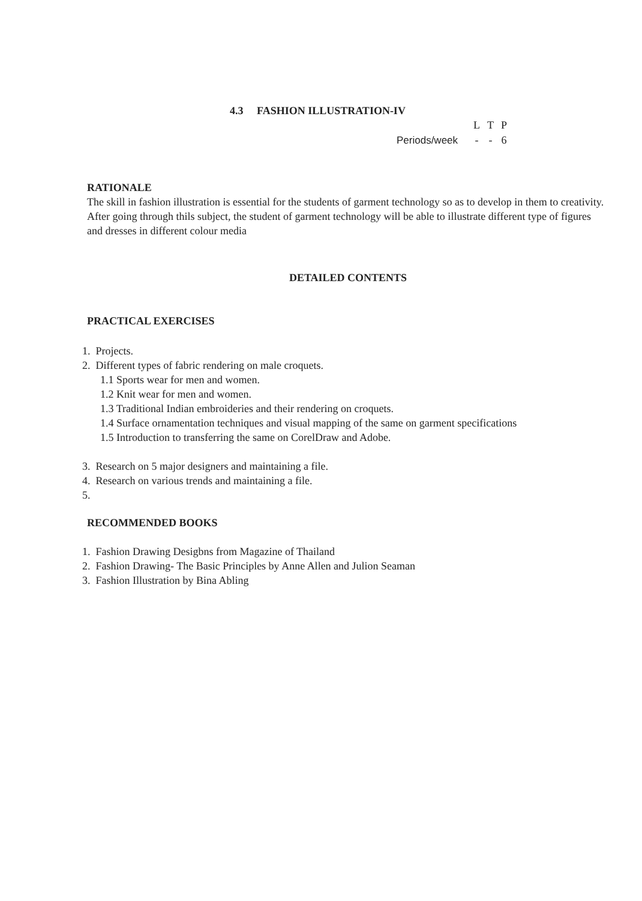4.3 FASHION ILLUSTRATION-IV
| | L | T | P |
| Periods/week | - | - | 6 |
RATIONALE
The skill in fashion illustration is essential for the students of garment technology so as to develop in them to creativity. After going through thils subject, the student of garment technology will be able to illustrate different type of figures and dresses in different colour media
DETAILED CONTENTS
PRACTICAL EXERCISES
1. Projects.
2. Different types of fabric rendering on male croquets.
1.1 Sports wear for men and women.
1.2 Knit wear for men and women.
1.3 Traditional Indian embroideries and their rendering on croquets.
1.4 Surface ornamentation techniques and visual mapping of the same on garment specifications
1.5 Introduction to transferring the same on CorelDraw and Adobe.
3. Research on 5 major designers and maintaining a file.
4. Research on various trends and maintaining a file.
5.
RECOMMENDED BOOKS
1. Fashion Drawing Desigbns from Magazine of Thailand
2. Fashion Drawing- The Basic Principles by Anne Allen and Julion Seaman
3. Fashion Illustration by Bina Abling